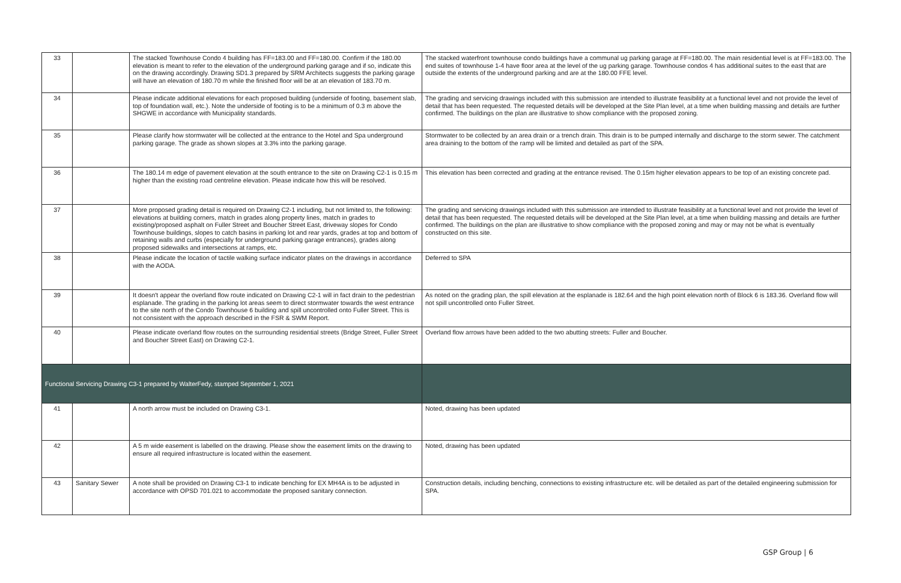| 33 | | The stacked Townhouse Condo 4 building has FF=183.00 and FF=180.00. Confirm if the 180.00 elevation is meant to refer to the elevation of the underground parking garage and if so, indicate this on the drawing accordingly. Drawing SD1.3 prepared by SRM Architects suggests the parking garage will have an elevation of 180.70 m while the finished floor will be at an elevation of 183.70 m. | The stacked waterfront townhouse condo buildings have a communal ug parking garage at FF=180.00. The main residential level is at FF=183.00. The end suites of townhouse 1-4 have floor area at the level of the ug parking garage. Townhouse condos 4 has additional suites to the east that are outside the extents of the underground parking and are at the 180.00 FFE level. |
| 34 | | Please indicate additional elevations for each proposed building (underside of footing, basement slab, top of foundation wall, etc.). Note the underside of footing is to be a minimum of 0.3 m above the SHGWE in accordance with Municipality standards. | The grading and servicing drawings included with this submission are intended to illustrate feasibility at a functional level and not provide the level of detail that has been requested. The requested details will be developed at the Site Plan level, at a time when building massing and details are further confirmed. The buildings on the plan are illustrative to show compliance with the proposed zoning. |
| 35 | | Please clarify how stormwater will be collected at the entrance to the Hotel and Spa underground parking garage. The grade as shown slopes at 3.3% into the parking garage. | Stormwater to be collected by an area drain or a trench drain. This drain is to be pumped internally and discharge to the storm sewer. The catchment area draining to the bottom of the ramp will be limited and detailed as part of the SPA. |
| 36 | | The 180.14 m edge of pavement elevation at the south entrance to the site on Drawing C2-1 is 0.15 m higher than the existing road centreline elevation. Please indicate how this will be resolved. | This elevation has been corrected and grading at the entrance revised. The 0.15m higher elevation appears to be top of an existing concrete pad. |
| 37 | | More proposed grading detail is required on Drawing C2-1 including, but not limited to, the following: elevations at building corners, match in grades along property lines, match in grades to existing/proposed asphalt on Fuller Street and Boucher Street East, driveway slopes for Condo Townhouse buildings, slopes to catch basins in parking lot and rear yards, grades at top and bottom of retaining walls and curbs (especially for underground parking garage entrances), grades along proposed sidewalks and intersections at ramps, etc. | The grading and servicing drawings included with this submission are intended to illustrate feasibility at a functional level and not provide the level of detail that has been requested. The requested details will be developed at the Site Plan level, at a time when building massing and details are further confirmed. The buildings on the plan are illustrative to show compliance with the proposed zoning and may or may not be what is eventually constructed on this site. |
| 38 | | Please indicate the location of tactile walking surface indicator plates on the drawings in accordance with the AODA. | Deferred to SPA |
| 39 | | It doesn't appear the overland flow route indicated on Drawing C2-1 will in fact drain to the pedestrian esplanade. The grading in the parking lot areas seem to direct stormwater towards the west entrance to the site north of the Condo Townhouse 6 building and spill uncontrolled onto Fuller Street. This is not consistent with the approach described in the FSR & SWM Report. | As noted on the grading plan, the spill elevation at the esplanade is 182.64 and the high point elevation north of Block 6 is 183.36. Overland flow will not spill uncontrolled onto Fuller Street. |
| 40 | | Please indicate overland flow routes on the surrounding residential streets (Bridge Street, Fuller Street and Boucher Street East) on Drawing C2-1. | Overland flow arrows have been added to the two abutting streets: Fuller and Boucher. |
| Functional Servicing Drawing C3-1 prepared by WalterFedy, stamped September 1, 2021 | | | |
| 41 | | A north arrow must be included on Drawing C3-1. | Noted, drawing has been updated |
| 42 | | A 5 m wide easement is labelled on the drawing. Please show the easement limits on the drawing to ensure all required infrastructure is located within the easement. | Noted, drawing has been updated |
| 43 | Sanitary Sewer | A note shall be provided on Drawing C3-1 to indicate benching for EX MH4A is to be adjusted in accordance with OPSD 701.021 to accommodate the proposed sanitary connection. | Construction details, including benching, connections to existing infrastructure etc. will be detailed as part of the detailed engineering submission for SPA. |
GSP Group | 6